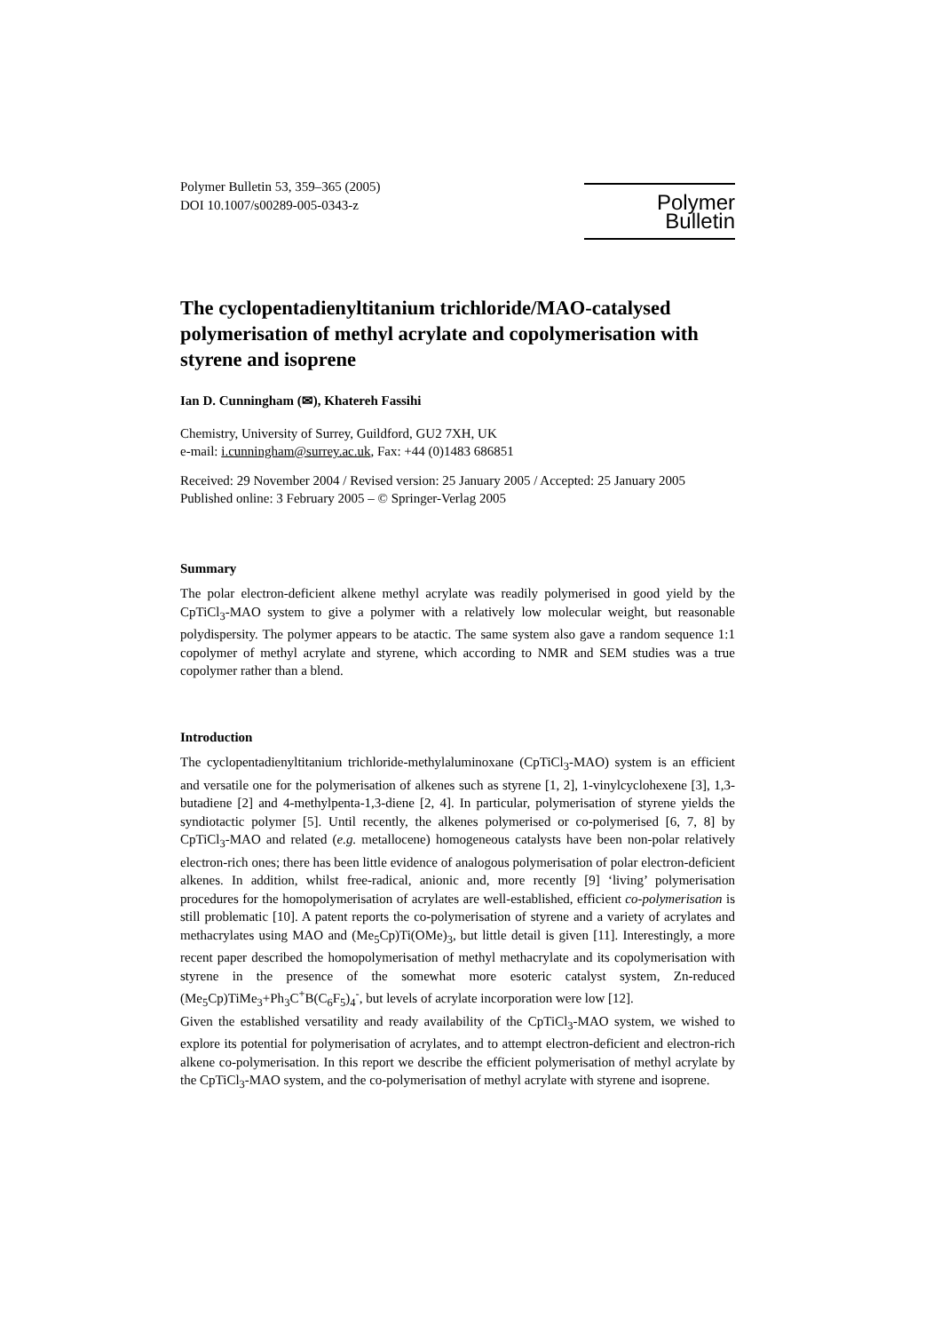Polymer Bulletin 53, 359–365 (2005)
DOI 10.1007/s00289-005-0343-z
Polymer Bulletin
The cyclopentadienyltitanium trichloride/MAO-catalysed polymerisation of methyl acrylate and copolymerisation with styrene and isoprene
Ian D. Cunningham (✉), Khatereh Fassihi
Chemistry, University of Surrey, Guildford, GU2 7XH, UK
e-mail: i.cunningham@surrey.ac.uk, Fax: +44 (0)1483 686851
Received: 29 November 2004 / Revised version: 25 January 2005 / Accepted: 25 January 2005
Published online: 3 February 2005 – © Springer-Verlag 2005
Summary
The polar electron-deficient alkene methyl acrylate was readily polymerised in good yield by the CpTiCl<sub>3</sub>-MAO system to give a polymer with a relatively low molecular weight, but reasonable polydispersity. The polymer appears to be atactic. The same system also gave a random sequence 1:1 copolymer of methyl acrylate and styrene, which according to NMR and SEM studies was a true copolymer rather than a blend.
Introduction
The cyclopentadienyltitanium trichloride-methylaluminoxane (CpTiCl<sub>3</sub>-MAO) system is an efficient and versatile one for the polymerisation of alkenes such as styrene [1, 2], 1-vinylcyclohexene [3], 1,3-butadiene [2] and 4-methylpenta-1,3-diene [2, 4]. In particular, polymerisation of styrene yields the syndiotactic polymer [5]. Until recently, the alkenes polymerised or co-polymerised [6, 7, 8] by CpTiCl<sub>3</sub>-MAO and related (e.g. metallocene) homogeneous catalysts have been non-polar relatively electron-rich ones; there has been little evidence of analogous polymerisation of polar electron-deficient alkenes. In addition, whilst free-radical, anionic and, more recently [9] ‘living’ polymerisation procedures for the homopolymerisation of acrylates are well-established, efficient co-polymerisation is still problematic [10]. A patent reports the co-polymerisation of styrene and a variety of acrylates and methacrylates using MAO and (Me<sub>5</sub>Cp)Ti(OMe)<sub>3</sub>, but little detail is given [11]. Interestingly, a more recent paper described the homopolymerisation of methyl methacrylate and its copolymerisation with styrene in the presence of the somewhat more esoteric catalyst system, Zn-reduced (Me<sub>5</sub>Cp)TiMe<sub>3</sub>+Ph<sub>3</sub>C<sup>+</sup>B(C<sub>6</sub>F<sub>5</sub>)<sub>4</sub><sup>-</sup>, but levels of acrylate incorporation were low [12].
Given the established versatility and ready availability of the CpTiCl<sub>3</sub>-MAO system, we wished to explore its potential for polymerisation of acrylates, and to attempt electron-deficient and electron-rich alkene co-polymerisation. In this report we describe the efficient polymerisation of methyl acrylate by the CpTiCl<sub>3</sub>-MAO system, and the co-polymerisation of methyl acrylate with styrene and isoprene.